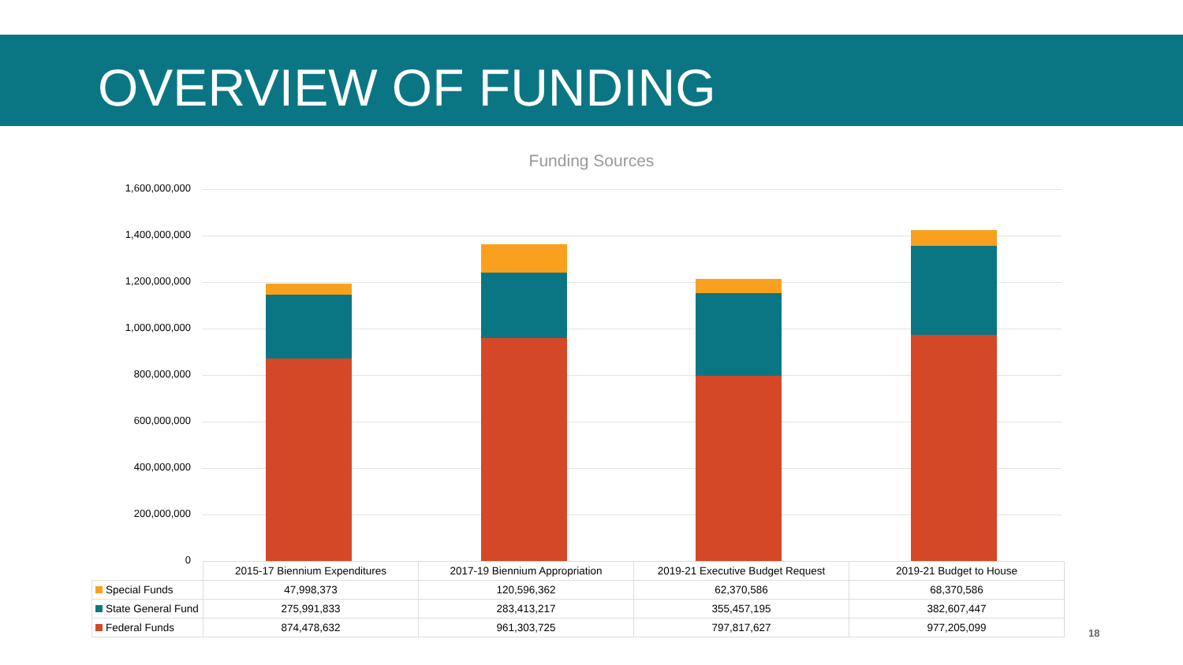OVERVIEW OF FUNDING
Funding Sources
1,600,000,000
1,400,000,000
1,200,000,000
1,000,000,000
800,000,000
600,000,000
400,000,000
200,000,000
0
| | 2015-17 Biennium Expenditures | 2017-19 Biennium Appropriation | 2019-21 Executive Budget Request | 2019-21 Budget to House |
| Special Funds | 47,998,373 | 120,596,362 | 62,370,586 | 68,370,586 |
| State General Fund | 275,991,833 | 283,413,217 | 355,457,195 | 382,607,447 |
| Federal Funds | 874,478,632 | 961,303,725 | 797,817,627 | 977,205,099 |
18